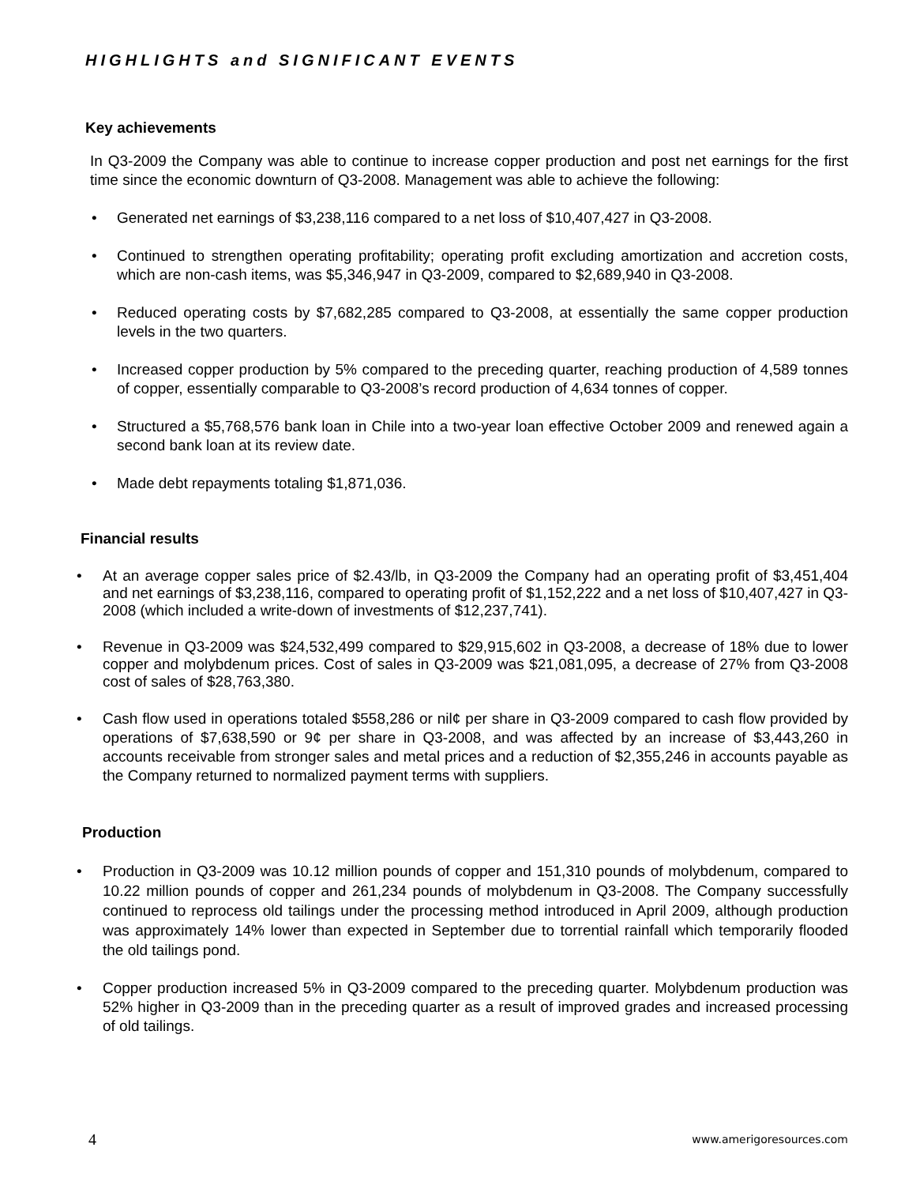HIGHLIGHTS and SIGNIFICANT EVENTS
Key achievements
In Q3-2009 the Company was able to continue to increase copper production and post net earnings for the first time since the economic downturn of Q3-2008. Management was able to achieve the following:
• Generated net earnings of $3,238,116 compared to a net loss of $10,407,427 in Q3-2008.
• Continued to strengthen operating profitability; operating profit excluding amortization and accretion costs, which are non-cash items, was $5,346,947 in Q3-2009, compared to $2,689,940 in Q3-2008.
• Reduced operating costs by $7,682,285 compared to Q3-2008, at essentially the same copper production levels in the two quarters.
• Increased copper production by 5% compared to the preceding quarter, reaching production of 4,589 tonnes of copper, essentially comparable to Q3-2008’s record production of 4,634 tonnes of copper.
• Structured a $5,768,576 bank loan in Chile into a two-year loan effective October 2009 and renewed again a second bank loan at its review date.
• Made debt repayments totaling $1,871,036.
Financial results
• At an average copper sales price of $2.43/lb, in Q3-2009 the Company had an operating profit of $3,451,404 and net earnings of $3,238,116, compared to operating profit of $1,152,222 and a net loss of $10,407,427 in Q3-2008 (which included a write-down of investments of $12,237,741).
• Revenue in Q3-2009 was $24,532,499 compared to $29,915,602 in Q3-2008, a decrease of 18% due to lower copper and molybdenum prices. Cost of sales in Q3-2009 was $21,081,095, a decrease of 27% from Q3-2008 cost of sales of $28,763,380.
• Cash flow used in operations totaled $558,286 or nil¢ per share in Q3-2009 compared to cash flow provided by operations of $7,638,590 or 9¢ per share in Q3-2008, and was affected by an increase of $3,443,260 in accounts receivable from stronger sales and metal prices and a reduction of $2,355,246 in accounts payable as the Company returned to normalized payment terms with suppliers.
Production
• Production in Q3-2009 was 10.12 million pounds of copper and 151,310 pounds of molybdenum, compared to 10.22 million pounds of copper and 261,234 pounds of molybdenum in Q3-2008. The Company successfully continued to reprocess old tailings under the processing method introduced in April 2009, although production was approximately 14% lower than expected in September due to torrential rainfall which temporarily flooded the old tailings pond.
• Copper production increased 5% in Q3-2009 compared to the preceding quarter. Molybdenum production was 52% higher in Q3-2009 than in the preceding quarter as a result of improved grades and increased processing of old tailings.
4 www.amerigoresources.com